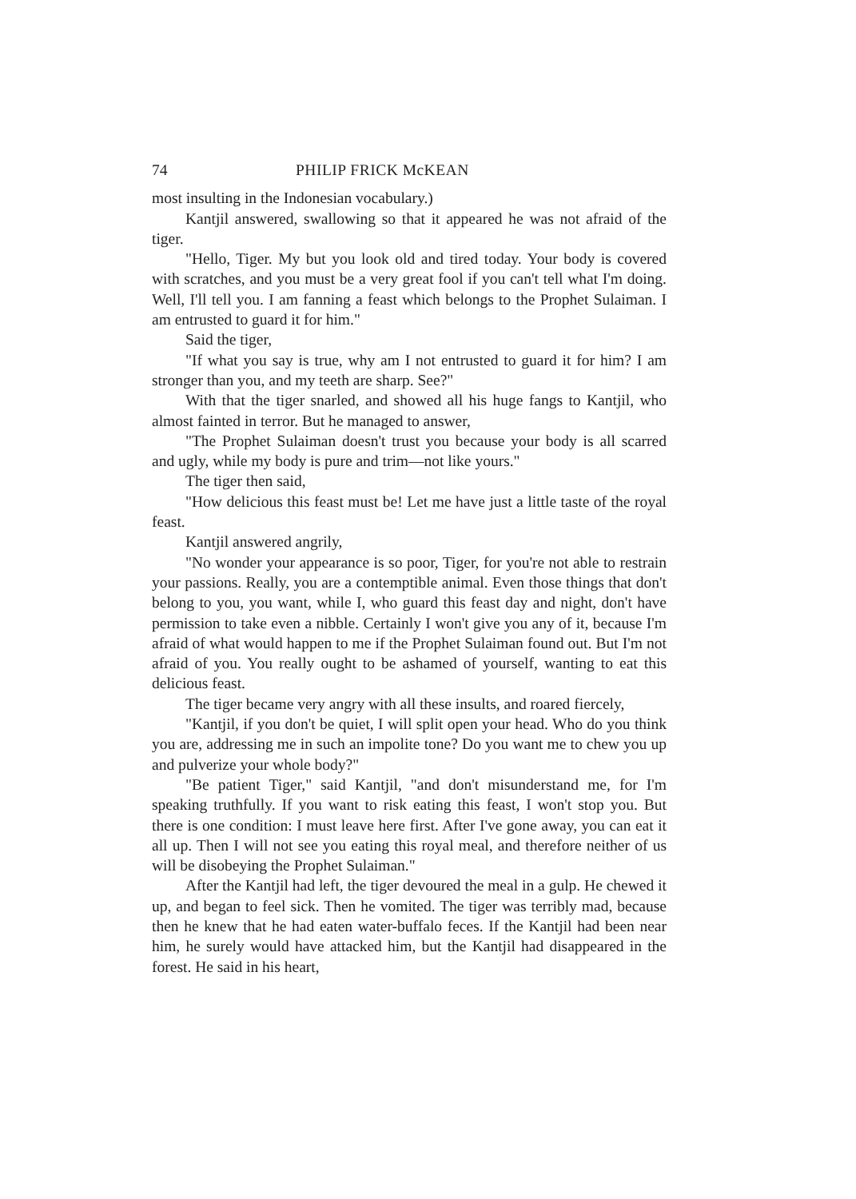74 PHILIP FRICK McKEAN
most insulting in the Indonesian vocabulary.)
Kantjil answered, swallowing so that it appeared he was not afraid of the tiger.
"Hello, Tiger. My but you look old and tired today. Your body is covered with scratches, and you must be a very great fool if you can't tell what I'm doing. Well, I'll tell you. I am fanning a feast which belongs to the Prophet Sulaiman. I am entrusted to guard it for him."
Said the tiger,
"If what you say is true, why am I not entrusted to guard it for him? I am stronger than you, and my teeth are sharp. See?"
With that the tiger snarled, and showed all his huge fangs to Kantjil, who almost fainted in terror. But he managed to answer,
"The Prophet Sulaiman doesn't trust you because your body is all scarred and ugly, while my body is pure and trim—not like yours."
The tiger then said,
"How delicious this feast must be! Let me have just a little taste of the royal feast.
Kantjil answered angrily,
"No wonder your appearance is so poor, Tiger, for you're not able to restrain your passions. Really, you are a contemptible animal. Even those things that don't belong to you, you want, while I, who guard this feast day and night, don't have permission to take even a nibble. Certainly I won't give you any of it, because I'm afraid of what would happen to me if the Prophet Sulaiman found out. But I'm not afraid of you. You really ought to be ashamed of yourself, wanting to eat this delicious feast.
The tiger became very angry with all these insults, and roared fiercely,
"Kantjil, if you don't be quiet, I will split open your head. Who do you think you are, addressing me in such an impolite tone? Do you want me to chew you up and pulverize your whole body?"
"Be patient Tiger," said Kantjil, "and don't misunderstand me, for I'm speaking truthfully. If you want to risk eating this feast, I won't stop you. But there is one condition: I must leave here first. After I've gone away, you can eat it all up. Then I will not see you eating this royal meal, and therefore neither of us will be disobeying the Prophet Sulaiman."
After the Kantjil had left, the tiger devoured the meal in a gulp. He chewed it up, and began to feel sick. Then he vomited. The tiger was terribly mad, because then he knew that he had eaten water-buffalo feces. If the Kantjil had been near him, he surely would have attacked him, but the Kantjil had disappeared in the forest. He said in his heart,